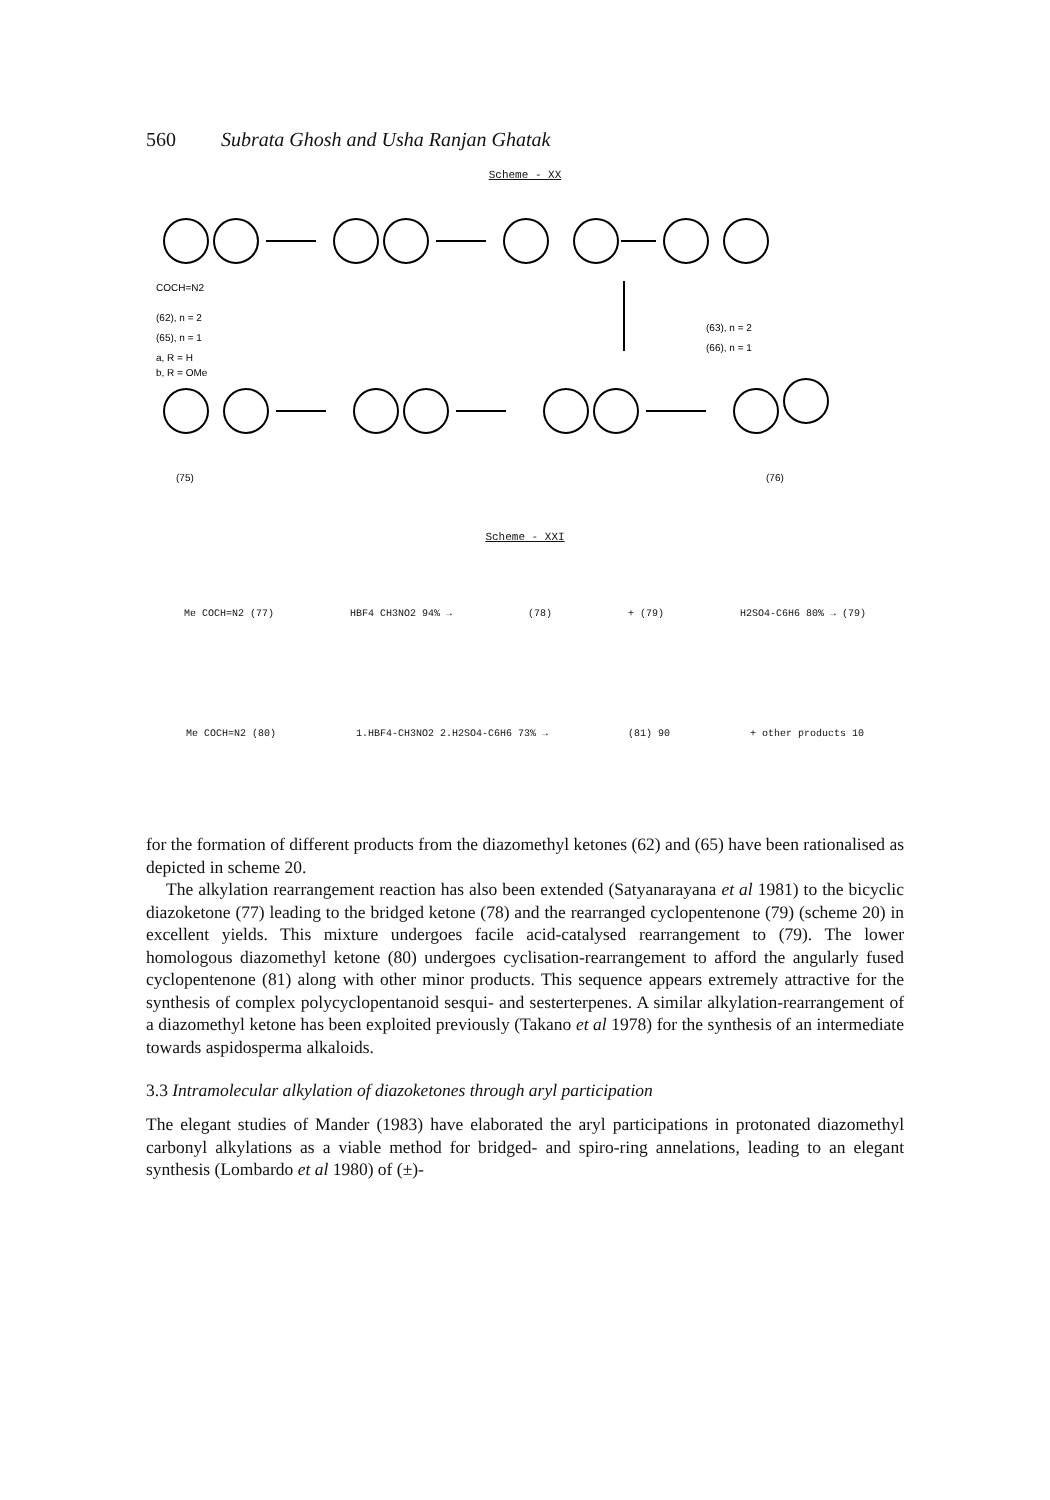560 Subrata Ghosh and Usha Ranjan Ghatak
Scheme - XX
COCH=N2
(62), n = 2
(65), n = 1
a, R = H
b, R = OMe
(63), n = 2
(66), n = 1
(75)
(76)
Scheme - XXI
Me COCH=N2 (77) HBF4 CH3NO2 94% → (78) + (79) H2SO4-C6H6 80% → (79)
Me COCH=N2 (80) 1.HBF4-CH3NO2 2.H2SO4-C6H6 73% → (81) 90 + other products 10
for the formation of different products from the diazomethyl ketones (62) and (65) have been rationalised as depicted in scheme 20.
The alkylation rearrangement reaction has also been extended (Satyanarayana et al 1981) to the bicyclic diazoketone (77) leading to the bridged ketone (78) and the rearranged cyclopentenone (79) (scheme 20) in excellent yields. This mixture undergoes facile acid-catalysed rearrangement to (79). The lower homologous diazomethyl ketone (80) undergoes cyclisation-rearrangement to afford the angularly fused cyclopentenone (81) along with other minor products. This sequence appears extremely attractive for the synthesis of complex polycyclopentanoid sesqui- and sesterterpenes. A similar alkylation-rearrangement of a diazomethyl ketone has been exploited previously (Takano et al 1978) for the synthesis of an intermediate towards aspidosperma alkaloids.
3.3 Intramolecular alkylation of diazoketones through aryl participation
The elegant studies of Mander (1983) have elaborated the aryl participations in protonated diazomethyl carbonyl alkylations as a viable method for bridged- and spiro-ring annelations, leading to an elegant synthesis (Lombardo et al 1980) of (±)-